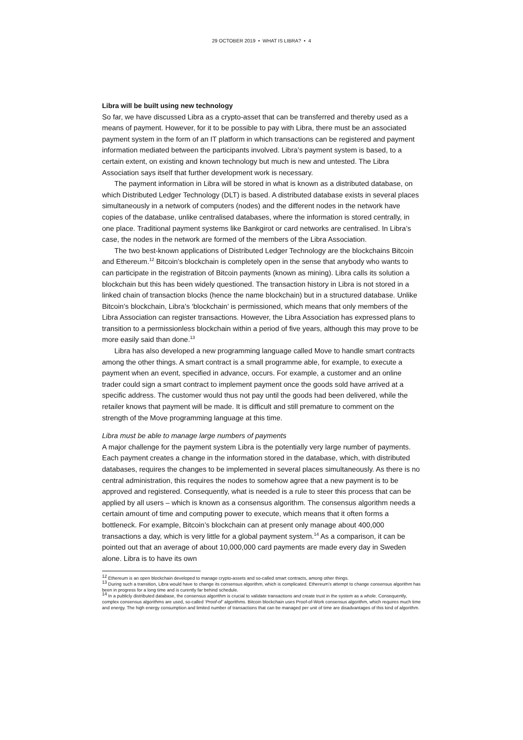29 OCTOBER 2019 • WHAT IS LIBRA? • 4
Libra will be built using new technology
So far, we have discussed Libra as a crypto-asset that can be transferred and thereby used as a means of payment. However, for it to be possible to pay with Libra, there must be an associated payment system in the form of an IT platform in which transactions can be registered and payment information mediated between the participants involved. Libra’s payment system is based, to a certain extent, on existing and known technology but much is new and untested. The Libra Association says itself that further development work is necessary.
The payment information in Libra will be stored in what is known as a distributed database, on which Distributed Ledger Technology (DLT) is based. A distributed database exists in several places simultaneously in a network of computers (nodes) and the different nodes in the network have copies of the database, unlike centralised databases, where the information is stored centrally, in one place. Traditional payment systems like Bankgirot or card networks are centralised. In Libra’s case, the nodes in the network are formed of the members of the Libra Association.
The two best-known applications of Distributed Ledger Technology are the blockchains Bitcoin and Ethereum.<sup>12</sup> Bitcoin's blockchain is completely open in the sense that anybody who wants to can participate in the registration of Bitcoin payments (known as mining). Libra calls its solution a blockchain but this has been widely questioned. The transaction history in Libra is not stored in a linked chain of transaction blocks (hence the name blockchain) but in a structured database. Unlike Bitcoin’s blockchain, Libra’s ‘blockchain’ is permissioned, which means that only members of the Libra Association can register transactions. However, the Libra Association has expressed plans to transition to a permissionless blockchain within a period of five years, although this may prove to be more easily said than done.<sup>13</sup>
Libra has also developed a new programming language called Move to handle smart contracts among the other things. A smart contract is a small programme able, for example, to execute a payment when an event, specified in advance, occurs. For example, a customer and an online trader could sign a smart contract to implement payment once the goods sold have arrived at a specific address. The customer would thus not pay until the goods had been delivered, while the retailer knows that payment will be made. It is difficult and still premature to comment on the strength of the Move programming language at this time.
Libra must be able to manage large numbers of payments
A major challenge for the payment system Libra is the potentially very large number of payments. Each payment creates a change in the information stored in the database, which, with distributed databases, requires the changes to be implemented in several places simultaneously. As there is no central administration, this requires the nodes to somehow agree that a new payment is to be approved and registered. Consequently, what is needed is a rule to steer this process that can be applied by all users – which is known as a consensus algorithm. The consensus algorithm needs a certain amount of time and computing power to execute, which means that it often forms a bottleneck. For example, Bitcoin’s blockchain can at present only manage about 400,000 transactions a day, which is very little for a global payment system.<sup>14</sup> As a comparison, it can be pointed out that an average of about 10,000,000 card payments are made every day in Sweden alone. Libra is to have its own
<sup>12</sup> Ethereum is an open blockchain developed to manage crypto-assets and so-called smart contracts, among other things.
<sup>13</sup> During such a transition, Libra would have to change its consensus algorithm, which is complicated. Ethereum’s attempt to change consensus algorithm has been in progress for a long time and is curently far behind schedule.
<sup>14</sup> In a publicly distributed database, the consensus algorithm is crucial to validate transactions and create trust in the system as a whole. Consequently, complex consensus algorithms are used, so-called ‘Proof-of’ algorithms. Bitcoin blockchain uses Proof-of-Work consensus algorithm, which requires much time and energy. The high energy consumption and limited number of transactions that can be managed per unit of time are disadvantages of this kind of algorithm.